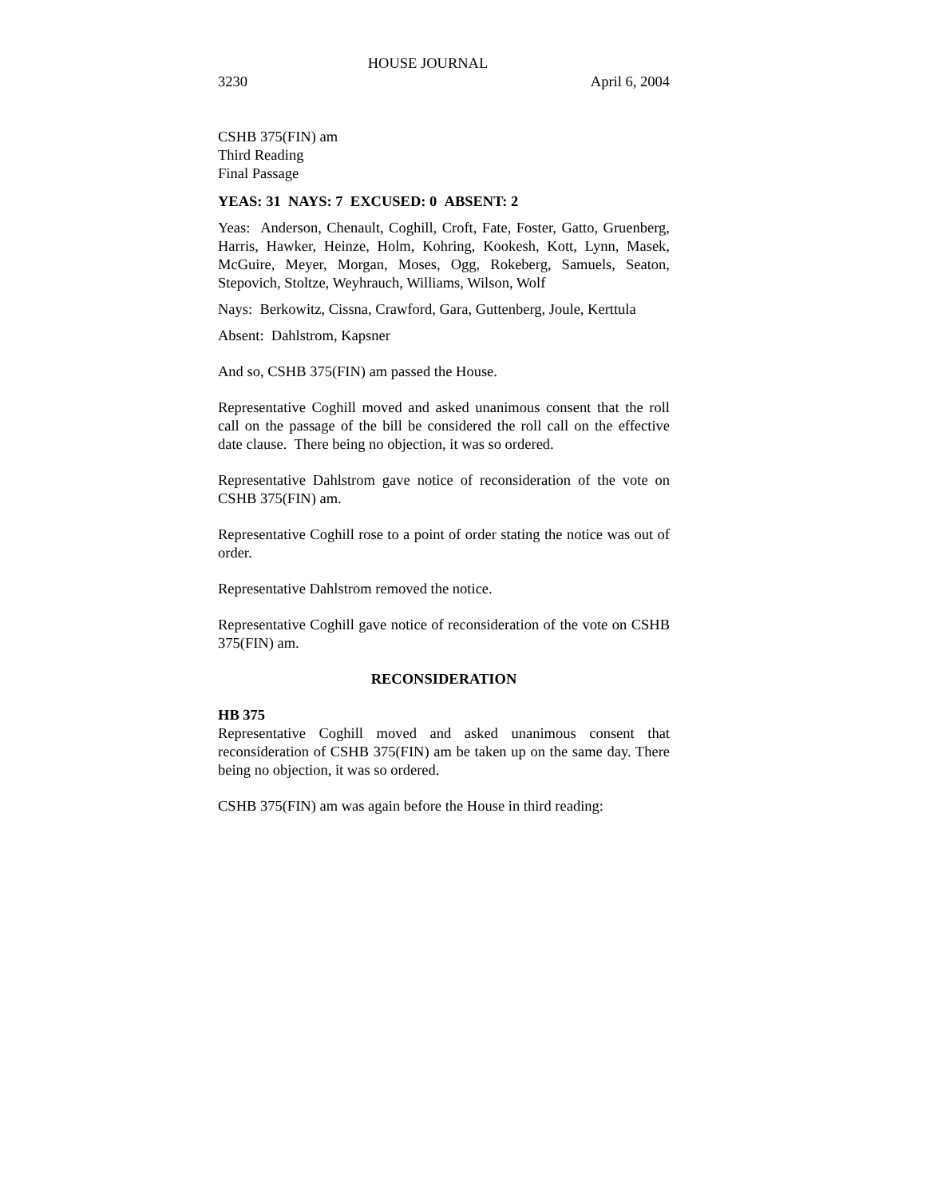HOUSE JOURNAL
3230 April 6, 2004
CSHB 375(FIN) am
Third Reading
Final Passage
YEAS: 31 NAYS: 7 EXCUSED: 0 ABSENT: 2
Yeas: Anderson, Chenault, Coghill, Croft, Fate, Foster, Gatto, Gruenberg, Harris, Hawker, Heinze, Holm, Kohring, Kookesh, Kott, Lynn, Masek, McGuire, Meyer, Morgan, Moses, Ogg, Rokeberg, Samuels, Seaton, Stepovich, Stoltze, Weyhrauch, Williams, Wilson, Wolf
Nays: Berkowitz, Cissna, Crawford, Gara, Guttenberg, Joule, Kerttula
Absent: Dahlstrom, Kapsner
And so, CSHB 375(FIN) am passed the House.
Representative Coghill moved and asked unanimous consent that the roll call on the passage of the bill be considered the roll call on the effective date clause. There being no objection, it was so ordered.
Representative Dahlstrom gave notice of reconsideration of the vote on CSHB 375(FIN) am.
Representative Coghill rose to a point of order stating the notice was out of order.
Representative Dahlstrom removed the notice.
Representative Coghill gave notice of reconsideration of the vote on CSHB 375(FIN) am.
RECONSIDERATION
HB 375
Representative Coghill moved and asked unanimous consent that reconsideration of CSHB 375(FIN) am be taken up on the same day. There being no objection, it was so ordered.
CSHB 375(FIN) am was again before the House in third reading: